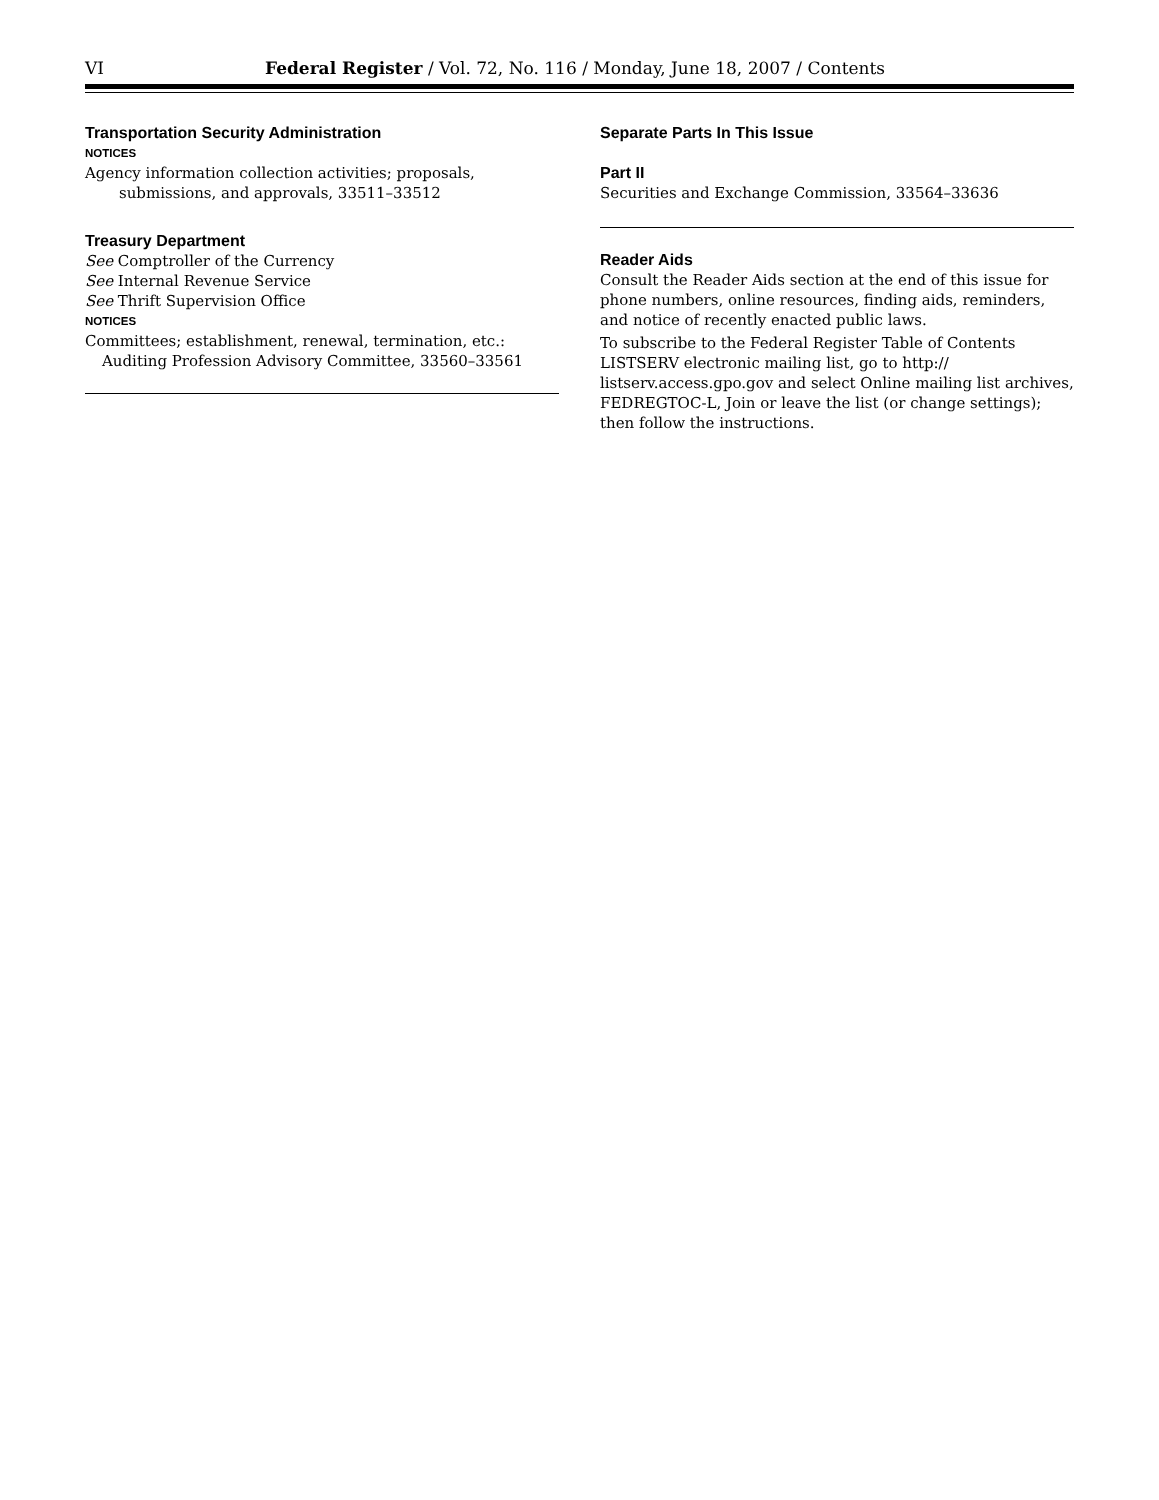VI Federal Register / Vol. 72, No. 116 / Monday, June 18, 2007 / Contents
Transportation Security Administration
NOTICES
Agency information collection activities; proposals, submissions, and approvals, 33511–33512
Treasury Department
See Comptroller of the Currency
See Internal Revenue Service
See Thrift Supervision Office
NOTICES
Committees; establishment, renewal, termination, etc.:
Auditing Profession Advisory Committee, 33560–33561
Separate Parts In This Issue
Part II
Securities and Exchange Commission, 33564–33636
Reader Aids
Consult the Reader Aids section at the end of this issue for phone numbers, online resources, finding aids, reminders, and notice of recently enacted public laws.
To subscribe to the Federal Register Table of Contents LISTSERV electronic mailing list, go to http:// listserv.access.gpo.gov and select Online mailing list archives, FEDREGTOC-L, Join or leave the list (or change settings); then follow the instructions.